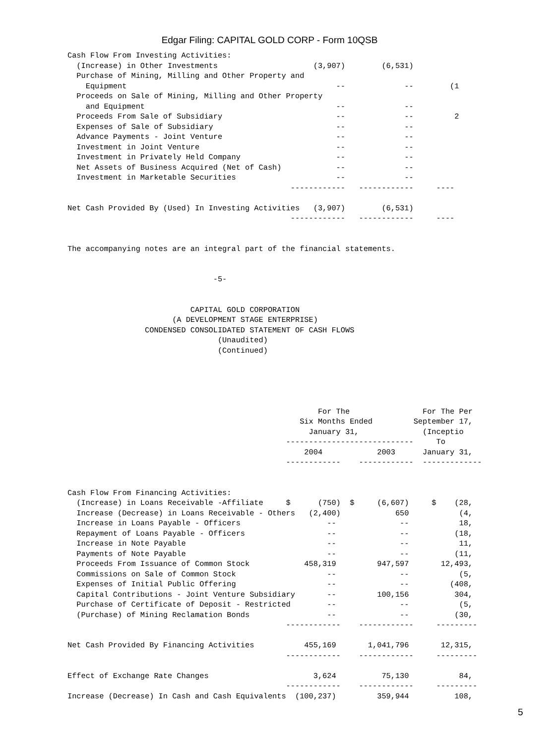Edgar Filing: CAPITAL GOLD CORP - Form 10QSB
Cash Flow From Investing Activities:
  (Increase) in Other Investments                     (3,907)        (6,531)
  Purchase of Mining, Milling and Other Property and
    Equipment                                              --             --        (1
  Proceeds on Sale of Mining, Milling and Other Property
    and Equipment                                          --             --
  Proceeds From Sale of Subsidiary                         --             --         2
  Expenses of Sale of Subsidiary                           --             --
  Advance Payments - Joint Venture                         --             --
  Investment in Joint Venture                              --             --
  Investment in Privately Held Company                     --             --
  Net Assets of Business Acquired (Net of Cash)            --             --
  Investment in Marketable Securities                      --             --
                                                 ------------   ------------     ----

Net Cash Provided By (Used) In Investing Activities   (3,907)        (6,531)
                                                 ------------   ------------     ----


The accompanying notes are an integral part of the financial statements.


                                -5-


                           CAPITAL GOLD CORPORATION
                       (A DEVELOPMENT STAGE ENTERPRISE)
                 CONDENSED CONSOLIDATED STATEMENT OF CASH FLOWS
                                 (Unaudited)
                                 (Continued)





                                                       For The                For The Per
                                                   Six Months Ended         September 17,
                                                     January 31,              (Inceptio
                                                ----------------------------     To
                                                    2004            2003      January 31,
                                                ------------    ------------  -------------


Cash Flow From Financing Activities:
  (Increase) in Loans Receivable -Affiliate     $      (750)  $     (6,607)     $    (28,
  Increase (Decrease) in Loans Receivable - Others   (2,400)            650           (4,
  Increase in Loans Payable - Officers                   --              --           18,
  Repayment of Loans Payable - Officers                  --              --          (18,
  Increase in Note Payable                               --              --           11,
  Payments of Note Payable                               --              --          (11,
  Proceeds From Issuance of Common Stock            458,319         947,597       12,493,
  Commissions on Sale of Common Stock                    --              --           (5,
  Expenses of Initial Public Offering                    --              --         (408,
  Capital Contributions - Joint Venture Subsidiary       --         100,156          304,
  Purchase of Certificate of Deposit - Restricted        --              --           (5,
  (Purchase) of Mining Reclamation Bonds                 --              --          (30,
                                                ------------    ------------     ---------

Net Cash Provided By Financing Activities           455,169       1,041,796       12,315,
                                                ------------    ------------     ---------

Effect of Exchange Rate Changes                       3,624          75,130           84,
                                                ------------    ------------     ---------
Increase (Decrease) In Cash and Cash Equivalents  (100,237)         359,944          108,
5